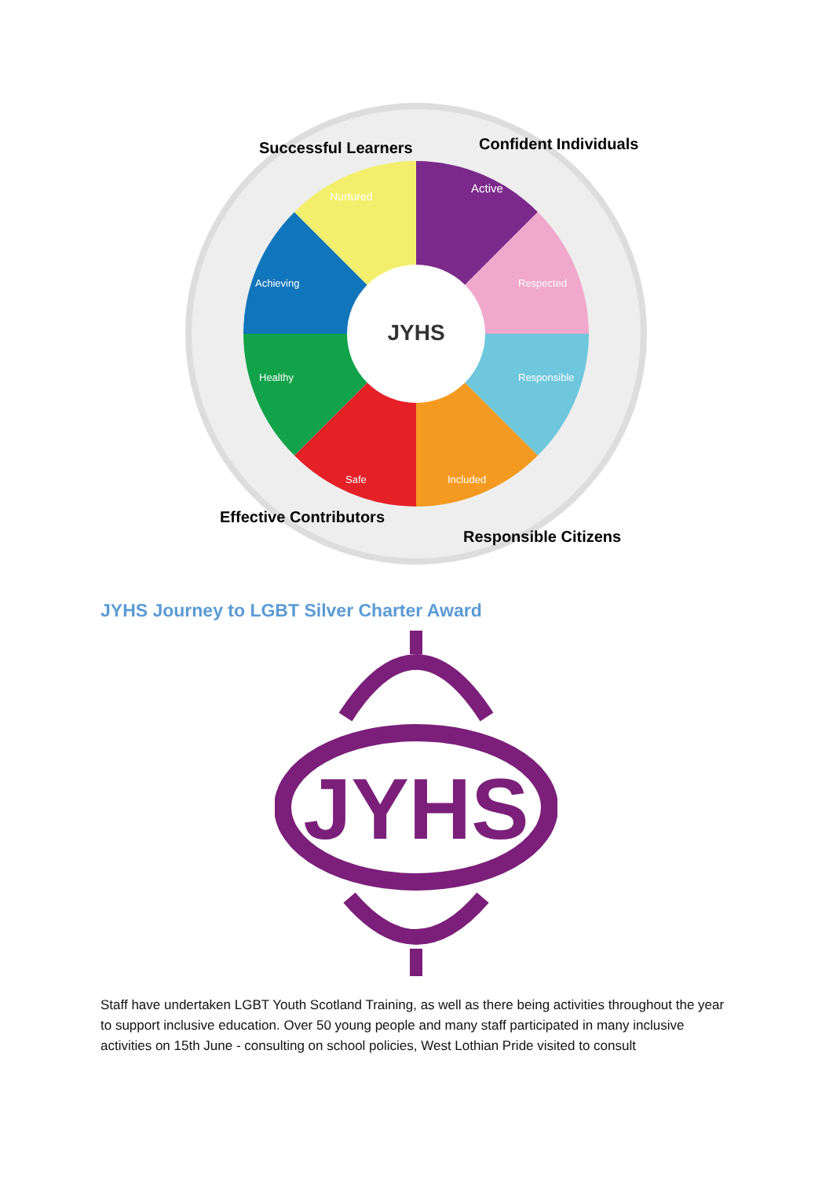JYHS
Active
Nurtured
Respected
Responsible
Included
Safe
Healthy
Achieving
Successful Learners
Confident Individuals
Effective Contributors
Responsible Citizens
JYHS Journey to LGBT Silver Charter Award
JYHS
Staff have undertaken LGBT Youth Scotland Training, as well as there being activities throughout the year to support inclusive education. Over 50 young people and many staff participated in many inclusive activities on 15th June - consulting on school policies, West Lothian Pride visited to consult